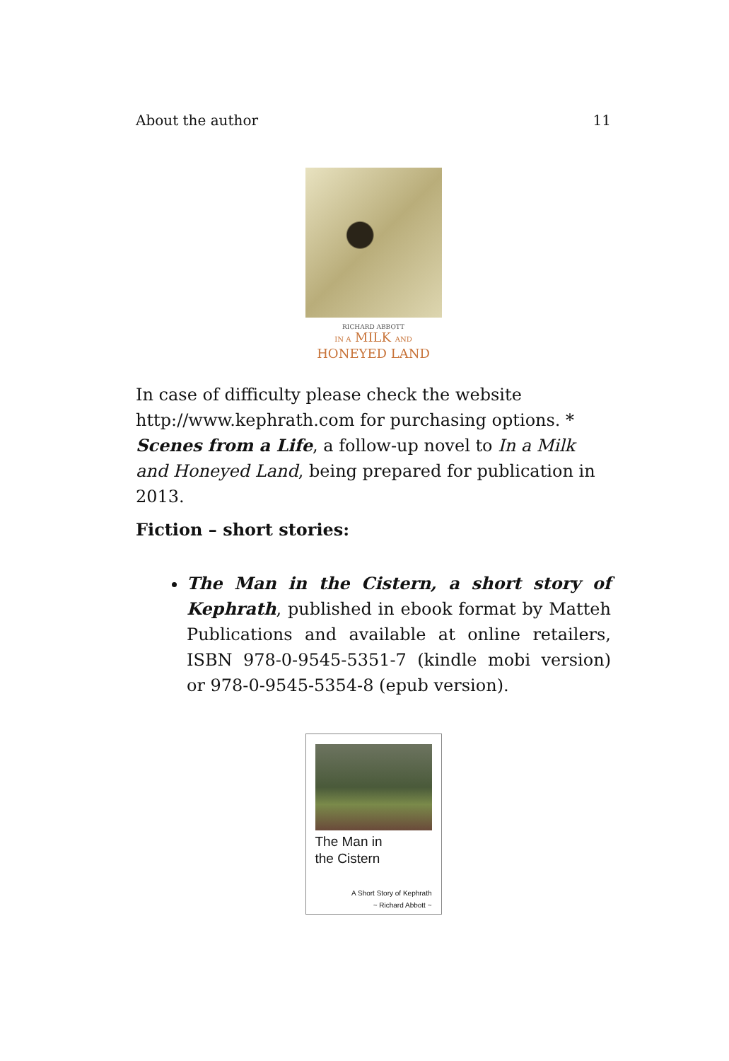About the author 11
RICHARD ABBOTT
IN A MILK AND
HONEYED LAND
In case of difficulty please check the website http://www.kephrath.com for purchasing options. * Scenes from a Life, a follow-up novel to In a Milk and Honeyed Land, being prepared for publication in 2013.
Fiction – short stories:
The Man in the Cistern, a short story of Kephrath, published in ebook format by Matteh Publications and available at online retailers, ISBN 978-0-9545-5351-7 (kindle mobi version) or 978-0-9545-5354-8 (epub version).
The Man in
the Cistern
A Short Story of Kephrath
~ Richard Abbott ~